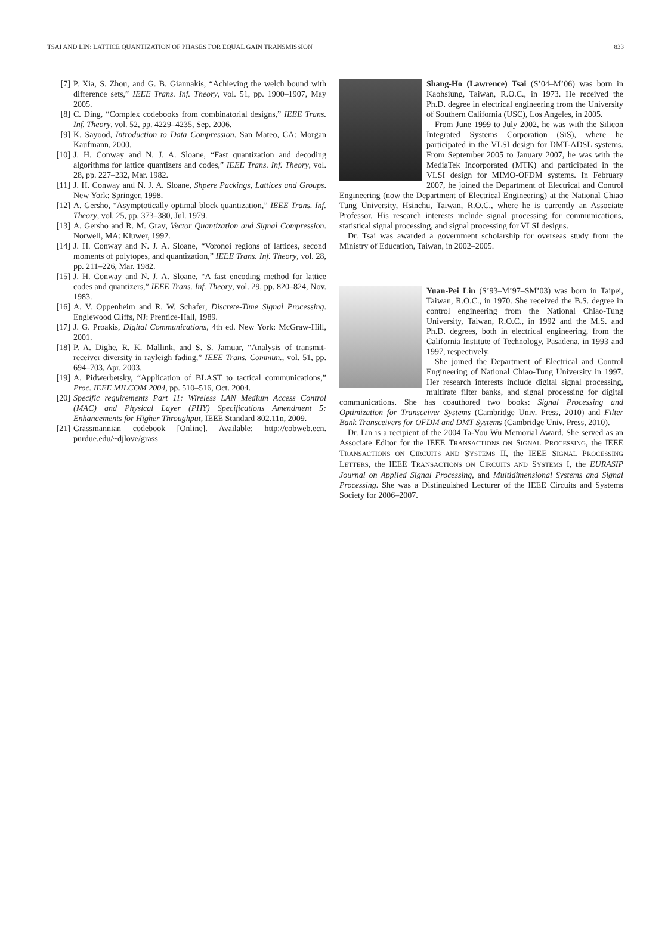TSAI AND LIN: LATTICE QUANTIZATION OF PHASES FOR EQUAL GAIN TRANSMISSION 833
[7] P. Xia, S. Zhou, and G. B. Giannakis, “Achieving the welch bound with difference sets,” IEEE Trans. Inf. Theory, vol. 51, pp. 1900–1907, May 2005.
[8] C. Ding, “Complex codebooks from combinatorial designs,” IEEE Trans. Inf. Theory, vol. 52, pp. 4229–4235, Sep. 2006.
[9] K. Sayood, Introduction to Data Compression. San Mateo, CA: Morgan Kaufmann, 2000.
[10] J. H. Conway and N. J. A. Sloane, “Fast quantization and decoding algorithms for lattice quantizers and codes,” IEEE Trans. Inf. Theory, vol. 28, pp. 227–232, Mar. 1982.
[11] J. H. Conway and N. J. A. Sloane, Shpere Packings, Lattices and Groups. New York: Springer, 1998.
[12] A. Gersho, “Asymptotically optimal block quantization,” IEEE Trans. Inf. Theory, vol. 25, pp. 373–380, Jul. 1979.
[13] A. Gersho and R. M. Gray, Vector Quantization and Signal Compression. Norwell, MA: Kluwer, 1992.
[14] J. H. Conway and N. J. A. Sloane, “Voronoi regions of lattices, second moments of polytopes, and quantization,” IEEE Trans. Inf. Theory, vol. 28, pp. 211–226, Mar. 1982.
[15] J. H. Conway and N. J. A. Sloane, “A fast encoding method for lattice codes and quantizers,” IEEE Trans. Inf. Theory, vol. 29, pp. 820–824, Nov. 1983.
[16] A. V. Oppenheim and R. W. Schafer, Discrete-Time Signal Processing. Englewood Cliffs, NJ: Prentice-Hall, 1989.
[17] J. G. Proakis, Digital Communications, 4th ed. New York: McGraw-Hill, 2001.
[18] P. A. Dighe, R. K. Mallink, and S. S. Jamuar, “Analysis of transmit-receiver diversity in rayleigh fading,” IEEE Trans. Commun., vol. 51, pp. 694–703, Apr. 2003.
[19] A. Pidwerbetsky, “Application of BLAST to tactical communications,” Proc. IEEE MILCOM 2004, pp. 510–516, Oct. 2004.
[20] Specific requirements Part 11: Wireless LAN Medium Access Control (MAC) and Physical Layer (PHY) Specifications Amendment 5: Enhancements for Higher Throughput, IEEE Standard 802.11n, 2009.
[21] Grassmannian codebook [Online]. Available: http://cobweb.ecn. purdue.edu/~djlove/grass
Shang-Ho (Lawrence) Tsai (S’04–M’06) was born in Kaohsiung, Taiwan, R.O.C., in 1973. He received the Ph.D. degree in electrical engineering from the University of Southern California (USC), Los Angeles, in 2005.
From June 1999 to July 2002, he was with the Silicon Integrated Systems Corporation (SiS), where he participated in the VLSI design for DMT-ADSL systems. From September 2005 to January 2007, he was with the MediaTek Incorporated (MTK) and participated in the VLSI design for MIMO-OFDM systems. In February 2007, he joined the Department of Electrical and Control Engineering (now the Department of Electrical Engineering) at the National Chiao Tung University, Hsinchu, Taiwan, R.O.C., where he is currently an Associate Professor. His research interests include signal processing for communications, statistical signal processing, and signal processing for VLSI designs.
Dr. Tsai was awarded a government scholarship for overseas study from the Ministry of Education, Taiwan, in 2002–2005.
Yuan-Pei Lin (S’93–M’97–SM’03) was born in Taipei, Taiwan, R.O.C., in 1970. She received the B.S. degree in control engineering from the National Chiao-Tung University, Taiwan, R.O.C., in 1992 and the M.S. and Ph.D. degrees, both in electrical engineering, from the California Institute of Technology, Pasadena, in 1993 and 1997, respectively.
She joined the Department of Electrical and Control Engineering of National Chiao-Tung University in 1997. Her research interests include digital signal processing, multirate filter banks, and signal processing for digital communications. She has coauthored two books: Signal Processing and Optimization for Transceiver Systems (Cambridge Univ. Press, 2010) and Filter Bank Transceivers for OFDM and DMT Systems (Cambridge Univ. Press, 2010).
Dr. Lin is a recipient of the 2004 Ta-You Wu Memorial Award. She served as an Associate Editor for the IEEE TRANSACTIONS ON SIGNAL PROCESSING, the IEEE TRANSACTIONS ON CIRCUITS AND SYSTEMS II, the IEEE SIGNAL PROCESSING LETTERS, the IEEE TRANSACTIONS ON CIRCUITS AND SYSTEMS I, the EURASIP Journal on Applied Signal Processing, and Multidimensional Systems and Signal Processing. She was a Distinguished Lecturer of the IEEE Circuits and Systems Society for 2006–2007.